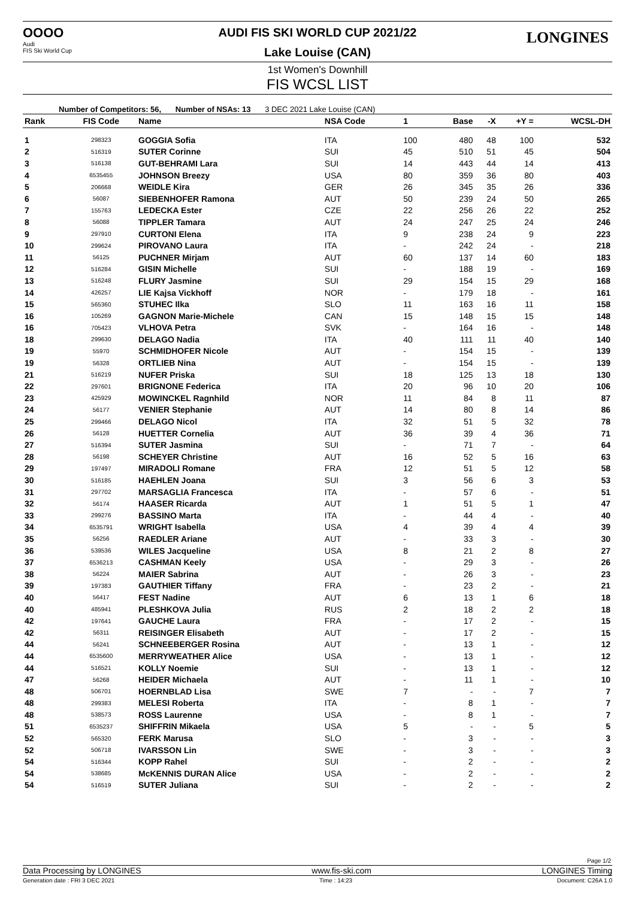OOOO
Audi
FIS Ski World Cup
LONGINES
AUDI FIS SKI WORLD CUP 2021/22
Lake Louise (CAN)
1st Women's Downhill
FIS WCSL LIST
Number of Competitors: 56, Number of NSAs: 13 3 DEC 2021 Lake Louise (CAN)
| Rank | FIS Code | Name | NSA Code | 1 | Base | -X | +Y = | WCSL-DH |
| --- | --- | --- | --- | --- | --- | --- | --- | --- |
| 1 | 298323 | GOGGIA Sofia | ITA | 100 | 480 | 48 | 100 | 532 |
| 2 | 516319 | SUTER Corinne | SUI | 45 | 510 | 51 | 45 | 504 |
| 3 | 516138 | GUT-BEHRAMI Lara | SUI | 14 | 443 | 44 | 14 | 413 |
| 4 | 6535455 | JOHNSON Breezy | USA | 80 | 359 | 36 | 80 | 403 |
| 5 | 206668 | WEIDLE Kira | GER | 26 | 345 | 35 | 26 | 336 |
| 6 | 56087 | SIEBENHOFER Ramona | AUT | 50 | 239 | 24 | 50 | 265 |
| 7 | 155763 | LEDECKA Ester | CZE | 22 | 256 | 26 | 22 | 252 |
| 8 | 56088 | TIPPLER Tamara | AUT | 24 | 247 | 25 | 24 | 246 |
| 9 | 297910 | CURTONI Elena | ITA | 9 | 238 | 24 | 9 | 223 |
| 10 | 299624 | PIROVANO Laura | ITA | - | 242 | 24 | - | 218 |
| 11 | 56125 | PUCHNER Mirjam | AUT | 60 | 137 | 14 | 60 | 183 |
| 12 | 516284 | GISIN Michelle | SUI | - | 188 | 19 | - | 169 |
| 13 | 516248 | FLURY Jasmine | SUI | 29 | 154 | 15 | 29 | 168 |
| 14 | 426257 | LIE Kajsa Vickhoff | NOR | - | 179 | 18 | - | 161 |
| 15 | 565360 | STUHEC Ilka | SLO | 11 | 163 | 16 | 11 | 158 |
| 16 | 105269 | GAGNON Marie-Michele | CAN | 15 | 148 | 15 | 15 | 148 |
| 16 | 705423 | VLHOVA Petra | SVK | - | 164 | 16 | - | 148 |
| 18 | 299630 | DELAGO Nadia | ITA | 40 | 111 | 11 | 40 | 140 |
| 19 | 55970 | SCHMIDHOFER Nicole | AUT | - | 154 | 15 | - | 139 |
| 19 | 56328 | ORTLIEB Nina | AUT | - | 154 | 15 | - | 139 |
| 21 | 516219 | NUFER Priska | SUI | 18 | 125 | 13 | 18 | 130 |
| 22 | 297601 | BRIGNONE Federica | ITA | 20 | 96 | 10 | 20 | 106 |
| 23 | 425929 | MOWINCKEL Ragnhild | NOR | 11 | 84 | 8 | 11 | 87 |
| 24 | 56177 | VENIER Stephanie | AUT | 14 | 80 | 8 | 14 | 86 |
| 25 | 299466 | DELAGO Nicol | ITA | 32 | 51 | 5 | 32 | 78 |
| 26 | 56128 | HUETTER Cornelia | AUT | 36 | 39 | 4 | 36 | 71 |
| 27 | 516394 | SUTER Jasmina | SUI | - | 71 | 7 | - | 64 |
| 28 | 56198 | SCHEYER Christine | AUT | 16 | 52 | 5 | 16 | 63 |
| 29 | 197497 | MIRADOLI Romane | FRA | 12 | 51 | 5 | 12 | 58 |
| 30 | 516185 | HAEHLEN Joana | SUI | 3 | 56 | 6 | 3 | 53 |
| 31 | 297702 | MARSAGLIA Francesca | ITA | - | 57 | 6 | - | 51 |
| 32 | 56174 | HAASER Ricarda | AUT | 1 | 51 | 5 | 1 | 47 |
| 33 | 299276 | BASSINO Marta | ITA | - | 44 | 4 | - | 40 |
| 34 | 6535791 | WRIGHT Isabella | USA | 4 | 39 | 4 | 4 | 39 |
| 35 | 56256 | RAEDLER Ariane | AUT | - | 33 | 3 | - | 30 |
| 36 | 539536 | WILES Jacqueline | USA | 8 | 21 | 2 | 8 | 27 |
| 37 | 6536213 | CASHMAN Keely | USA | - | 29 | 3 | - | 26 |
| 38 | 56224 | MAIER Sabrina | AUT | - | 26 | 3 | - | 23 |
| 39 | 197383 | GAUTHIER Tiffany | FRA | - | 23 | 2 | - | 21 |
| 40 | 56417 | FEST Nadine | AUT | 6 | 13 | 1 | 6 | 18 |
| 40 | 485941 | PLESHKOVA Julia | RUS | 2 | 18 | 2 | 2 | 18 |
| 42 | 197641 | GAUCHE Laura | FRA | - | 17 | 2 | - | 15 |
| 42 | 56311 | REISINGER Elisabeth | AUT | - | 17 | 2 | - | 15 |
| 44 | 56241 | SCHNEEBERGER Rosina | AUT | - | 13 | 1 | - | 12 |
| 44 | 6535600 | MERRYWEATHER Alice | USA | - | 13 | 1 | - | 12 |
| 44 | 516521 | KOLLY Noemie | SUI | - | 13 | 1 | - | 12 |
| 47 | 56268 | HEIDER Michaela | AUT | - | 11 | 1 | - | 10 |
| 48 | 506701 | HOERNBLAD Lisa | SWE | 7 | - | - | 7 | 7 |
| 48 | 299383 | MELESI Roberta | ITA | - | 8 | 1 | - | 7 |
| 48 | 538573 | ROSS Laurenne | USA | - | 8 | 1 | - | 7 |
| 51 | 6535237 | SHIFFRIN Mikaela | USA | 5 | - | - | 5 | 5 |
| 52 | 565320 | FERK Marusa | SLO | - | 3 | - | - | 3 |
| 52 | 506718 | IVARSSON Lin | SWE | - | 3 | - | - | 3 |
| 54 | 516344 | KOPP Rahel | SUI | - | 2 | - | - | 2 |
| 54 | 538685 | McKENNIS DURAN Alice | USA | - | 2 | - | - | 2 |
| 54 | 516519 | SUTER Juliana | SUI | - | 2 | - | - | 2 |
Page 1/2
Data Processing by LONGINES www.fis-ski.com LONGINES Timing
Generation date : FRI 3 DEC 2021 Time : 14:23 Document: C26A 1.0